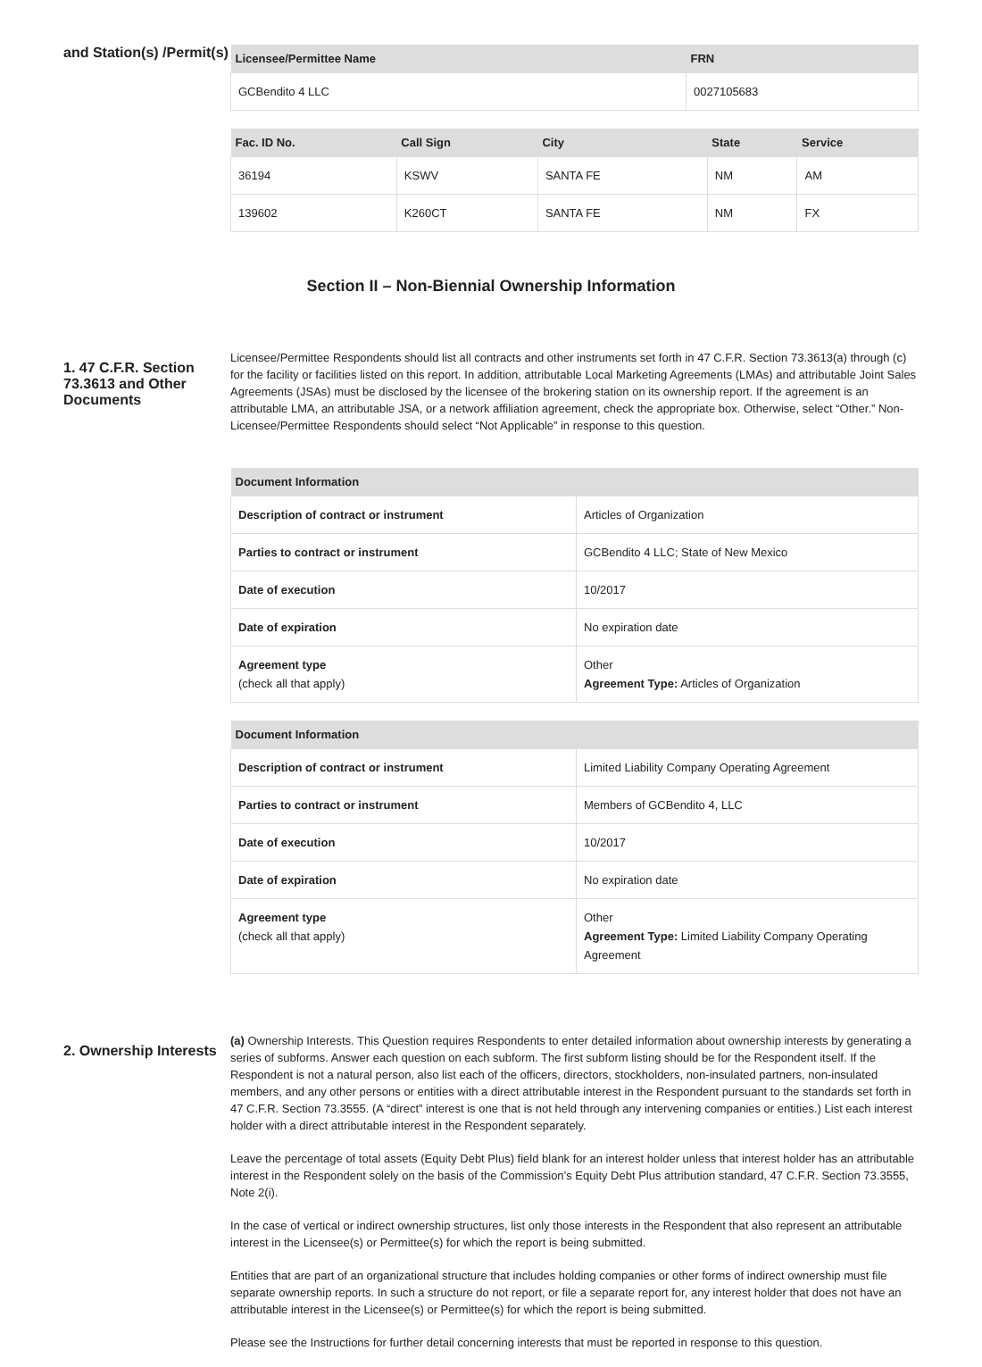and Station(s) /Permit(s)
| Licensee/Permittee Name | FRN |
| --- | --- |
| GCBendito 4 LLC | 0027105683 |
| Fac. ID No. | Call Sign | City | State | Service |
| --- | --- | --- | --- | --- |
| 36194 | KSWV | SANTA FE | NM | AM |
| 139602 | K260CT | SANTA FE | NM | FX |
Section II – Non-Biennial Ownership Information
1. 47 C.F.R. Section 73.3613 and Other Documents
Licensee/Permittee Respondents should list all contracts and other instruments set forth in 47 C.F.R. Section 73.3613(a) through (c) for the facility or facilities listed on this report. In addition, attributable Local Marketing Agreements (LMAs) and attributable Joint Sales Agreements (JSAs) must be disclosed by the licensee of the brokering station on its ownership report. If the agreement is an attributable LMA, an attributable JSA, or a network affiliation agreement, check the appropriate box. Otherwise, select “Other.” Non-Licensee/Permittee Respondents should select “Not Applicable” in response to this question.
| Document Information | |
| --- | --- |
| Description of contract or instrument | Articles of Organization |
| Parties to contract or instrument | GCBendito 4 LLC; State of New Mexico |
| Date of execution | 10/2017 |
| Date of expiration | No expiration date |
| Agreement type (check all that apply) | Other Agreement Type: Articles of Organization |
| Document Information | |
| --- | --- |
| Description of contract or instrument | Limited Liability Company Operating Agreement |
| Parties to contract or instrument | Members of GCBendito 4, LLC |
| Date of execution | 10/2017 |
| Date of expiration | No expiration date |
| Agreement type (check all that apply) | Other Agreement Type: Limited Liability Company Operating Agreement |
2. Ownership Interests
(a) Ownership Interests. This Question requires Respondents to enter detailed information about ownership interests by generating a series of subforms. Answer each question on each subform. The first subform listing should be for the Respondent itself. If the Respondent is not a natural person, also list each of the officers, directors, stockholders, non-insulated partners, non-insulated members, and any other persons or entities with a direct attributable interest in the Respondent pursuant to the standards set forth in 47 C.F.R. Section 73.3555. (A “direct” interest is one that is not held through any intervening companies or entities.) List each interest holder with a direct attributable interest in the Respondent separately.
Leave the percentage of total assets (Equity Debt Plus) field blank for an interest holder unless that interest holder has an attributable interest in the Respondent solely on the basis of the Commission’s Equity Debt Plus attribution standard, 47 C.F.R. Section 73.3555, Note 2(i).
In the case of vertical or indirect ownership structures, list only those interests in the Respondent that also represent an attributable interest in the Licensee(s) or Permittee(s) for which the report is being submitted.
Entities that are part of an organizational structure that includes holding companies or other forms of indirect ownership must file separate ownership reports. In such a structure do not report, or file a separate report for, any interest holder that does not have an attributable interest in the Licensee(s) or Permittee(s) for which the report is being submitted.
Please see the Instructions for further detail concerning interests that must be reported in response to this question.